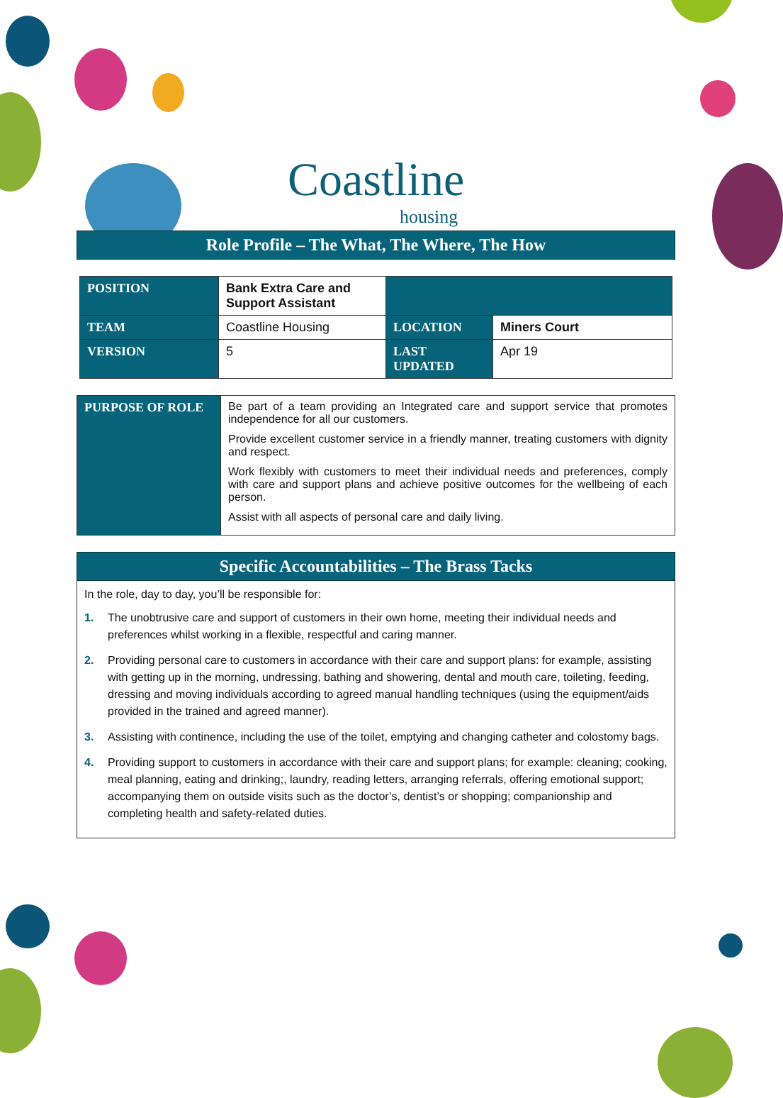Coastline
housing
Role Profile – The What, The Where, The How
| POSITION | Bank Extra Care and Support Assistant | | |
| TEAM | Coastline Housing | LOCATION | Miners Court |
| VERSION | 5 | LAST UPDATED | Apr 19 |
| PURPOSE OF ROLE | Be part of a team providing an Integrated care and support service that promotes independence for all our customers. Provide excellent customer service in a friendly manner, treating customers with dignity and respect. Work flexibly with customers to meet their individual needs and preferences, comply with care and support plans and achieve positive outcomes for the wellbeing of each person. Assist with all aspects of personal care and daily living. |
Specific Accountabilities – The Brass Tacks
In the role, day to day, you’ll be responsible for:
1. The unobtrusive care and support of customers in their own home, meeting their individual needs and preferences whilst working in a flexible, respectful and caring manner.
2. Providing personal care to customers in accordance with their care and support plans: for example, assisting with getting up in the morning, undressing, bathing and showering, dental and mouth care, toileting, feeding, dressing and moving individuals according to agreed manual handling techniques (using the equipment/aids provided in the trained and agreed manner).
3. Assisting with continence, including the use of the toilet, emptying and changing catheter and colostomy bags.
4. Providing support to customers in accordance with their care and support plans; for example: cleaning; cooking, meal planning, eating and drinking;, laundry, reading letters, arranging referrals, offering emotional support; accompanying them on outside visits such as the doctor’s, dentist’s or shopping; companionship and completing health and safety-related duties.